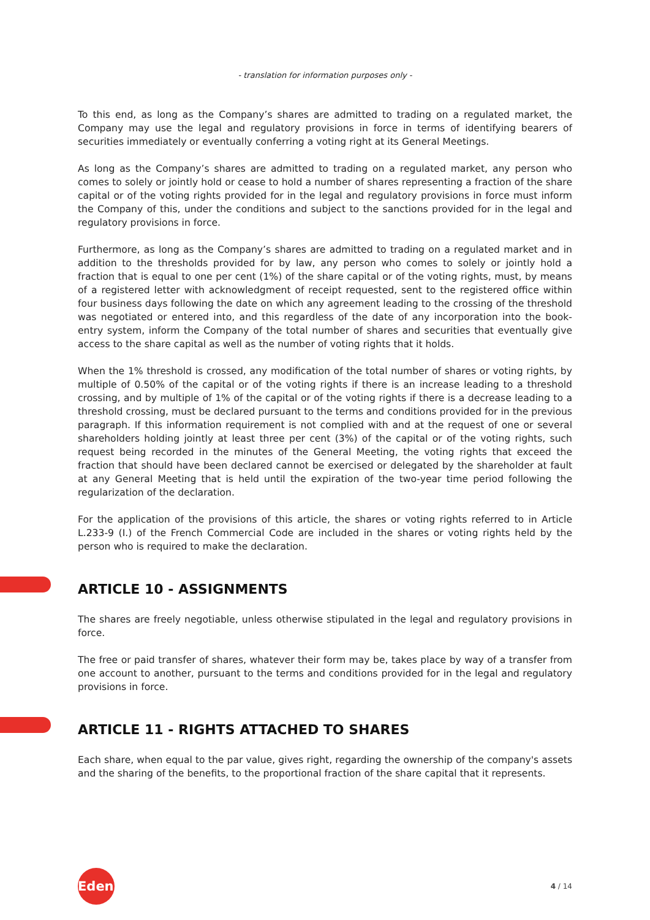- translation for information purposes only -
To this end, as long as the Company’s shares are admitted to trading on a regulated market, the Company may use the legal and regulatory provisions in force in terms of identifying bearers of securities immediately or eventually conferring a voting right at its General Meetings.
As long as the Company’s shares are admitted to trading on a regulated market, any person who comes to solely or jointly hold or cease to hold a number of shares representing a fraction of the share capital or of the voting rights provided for in the legal and regulatory provisions in force must inform the Company of this, under the conditions and subject to the sanctions provided for in the legal and regulatory provisions in force.
Furthermore, as long as the Company’s shares are admitted to trading on a regulated market and in addition to the thresholds provided for by law, any person who comes to solely or jointly hold a fraction that is equal to one per cent (1%) of the share capital or of the voting rights, must, by means of a registered letter with acknowledgment of receipt requested, sent to the registered office within four business days following the date on which any agreement leading to the crossing of the threshold was negotiated or entered into, and this regardless of the date of any incorporation into the book-entry system, inform the Company of the total number of shares and securities that eventually give access to the share capital as well as the number of voting rights that it holds.
When the 1% threshold is crossed, any modification of the total number of shares or voting rights, by multiple of 0.50% of the capital or of the voting rights if there is an increase leading to a threshold crossing, and by multiple of 1% of the capital or of the voting rights if there is a decrease leading to a threshold crossing, must be declared pursuant to the terms and conditions provided for in the previous paragraph. If this information requirement is not complied with and at the request of one or several shareholders holding jointly at least three per cent (3%) of the capital or of the voting rights, such request being recorded in the minutes of the General Meeting, the voting rights that exceed the fraction that should have been declared cannot be exercised or delegated by the shareholder at fault at any General Meeting that is held until the expiration of the two-year time period following the regularization of the declaration.
For the application of the provisions of this article, the shares or voting rights referred to in Article L.233-9 (I.) of the French Commercial Code are included in the shares or voting rights held by the person who is required to make the declaration.
ARTICLE 10 - ASSIGNMENTS
The shares are freely negotiable, unless otherwise stipulated in the legal and regulatory provisions in force.
The free or paid transfer of shares, whatever their form may be, takes place by way of a transfer from one account to another, pursuant to the terms and conditions provided for in the legal and regulatory provisions in force.
ARTICLE 11 - RIGHTS ATTACHED TO SHARES
Each share, when equal to the par value, gives right, regarding the ownership of the company's assets and the sharing of the benefits, to the proportional fraction of the share capital that it represents.
Edenred
4 / 14